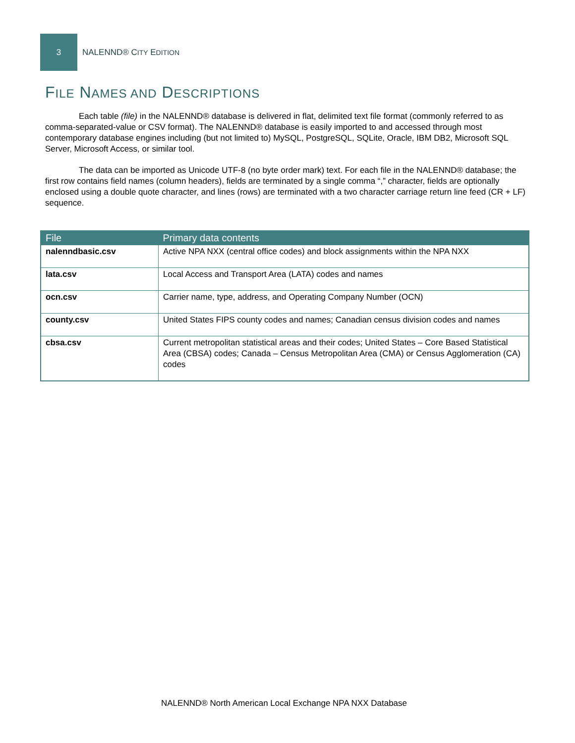3
NALENND® CITY EDITION
FILE NAMES AND DESCRIPTIONS
Each table (file) in the NALENND® database is delivered in flat, delimited text file format (commonly referred to as comma-separated-value or CSV format). The NALENND® database is easily imported to and accessed through most contemporary database engines including (but not limited to) MySQL, PostgreSQL, SQLite, Oracle, IBM DB2, Microsoft SQL Server, Microsoft Access, or similar tool.
The data can be imported as Unicode UTF-8 (no byte order mark) text. For each file in the NALENND® database; the first row contains field names (column headers), fields are terminated by a single comma “,” character, fields are optionally enclosed using a double quote character, and lines (rows) are terminated with a two character carriage return line feed (CR + LF) sequence.
| File | Primary data contents |
| --- | --- |
| nalenndbasic.csv | Active NPA NXX (central office codes) and block assignments within the NPA NXX |
| lata.csv | Local Access and Transport Area (LATA) codes and names |
| ocn.csv | Carrier name, type, address, and Operating Company Number (OCN) |
| county.csv | United States FIPS county codes and names; Canadian census division codes and names |
| cbsa.csv | Current metropolitan statistical areas and their codes; United States – Core Based Statistical Area (CBSA) codes; Canada – Census Metropolitan Area (CMA) or Census Agglomeration (CA) codes |
NALENND® North American Local Exchange NPA NXX Database